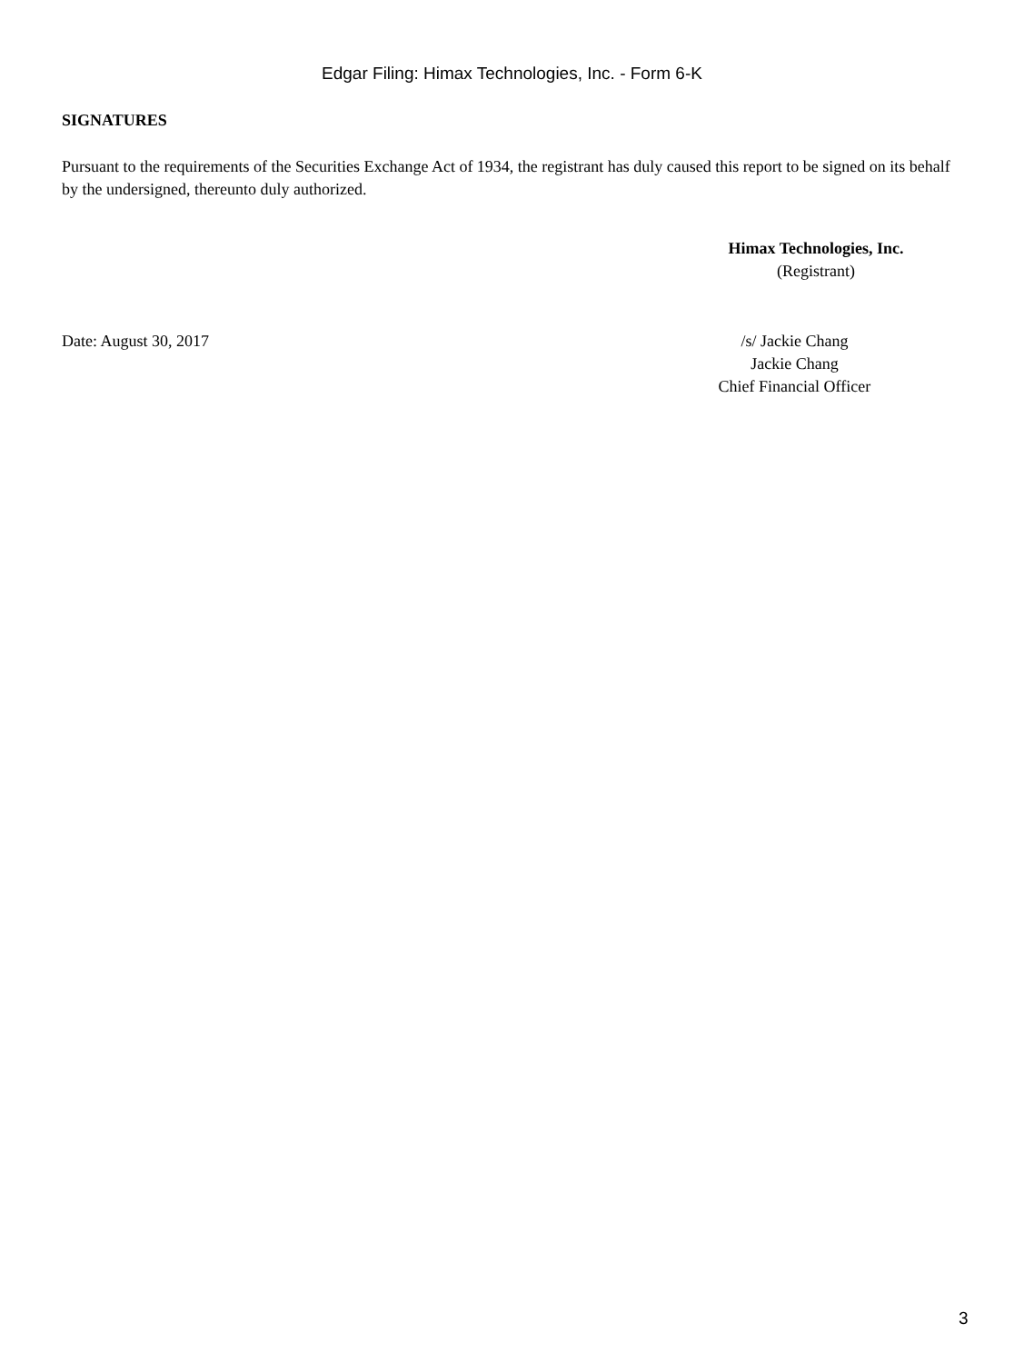Edgar Filing: Himax Technologies, Inc. - Form 6-K
SIGNATURES
Pursuant to the requirements of the Securities Exchange Act of 1934, the registrant has duly caused this report to be signed on its behalf by the undersigned, thereunto duly authorized.
Himax Technologies, Inc.
(Registrant)
Date: August 30, 2017 /s/ Jackie Chang
Jackie Chang
Chief Financial Officer
3